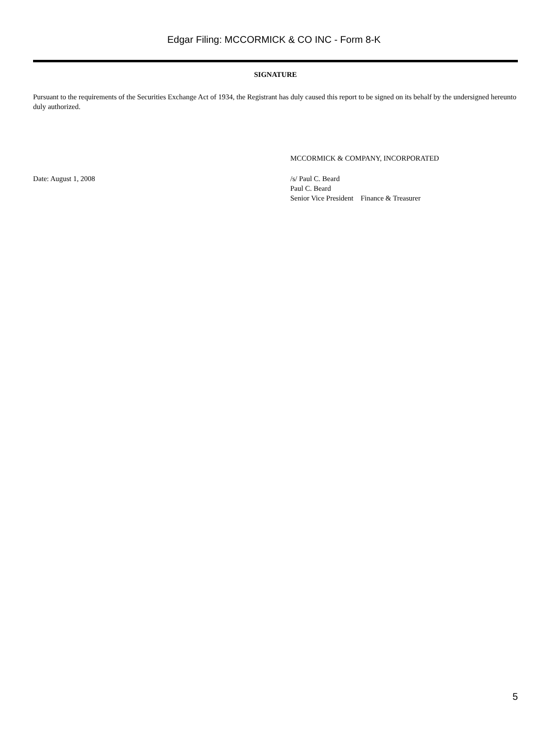Edgar Filing: MCCORMICK & CO INC - Form 8-K
SIGNATURE
Pursuant to the requirements of the Securities Exchange Act of 1934, the Registrant has duly caused this report to be signed on its behalf by the undersigned hereunto duly authorized.
MCCORMICK & COMPANY, INCORPORATED
Date: August 1, 2008 /s/ Paul C. Beard
Paul C. Beard
Senior Vice President Finance & Treasurer
5